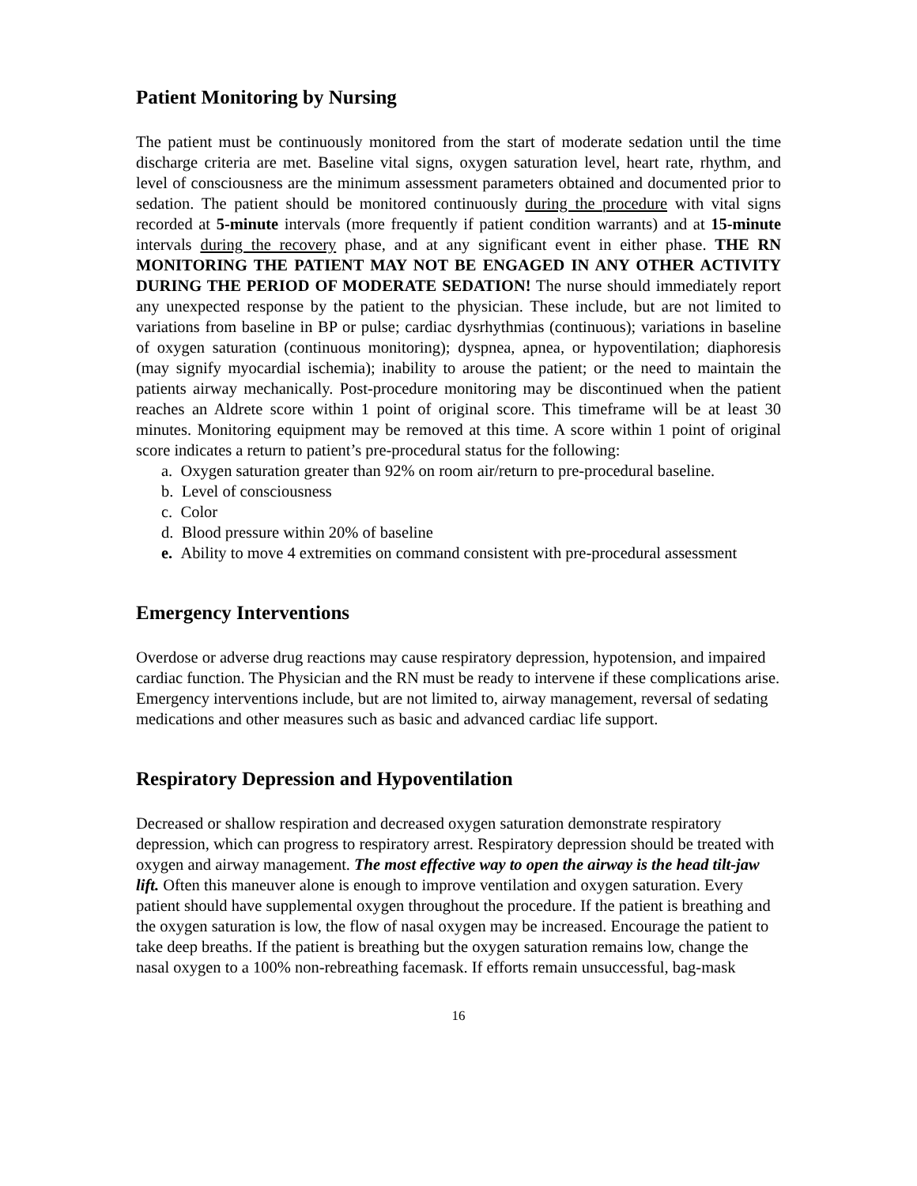Patient Monitoring by Nursing
The patient must be continuously monitored from the start of moderate sedation until the time discharge criteria are met. Baseline vital signs, oxygen saturation level, heart rate, rhythm, and level of consciousness are the minimum assessment parameters obtained and documented prior to sedation. The patient should be monitored continuously during the procedure with vital signs recorded at 5-minute intervals (more frequently if patient condition warrants) and at 15-minute intervals during the recovery phase, and at any significant event in either phase. THE RN MONITORING THE PATIENT MAY NOT BE ENGAGED IN ANY OTHER ACTIVITY DURING THE PERIOD OF MODERATE SEDATION! The nurse should immediately report any unexpected response by the patient to the physician. These include, but are not limited to variations from baseline in BP or pulse; cardiac dysrhythmias (continuous); variations in baseline of oxygen saturation (continuous monitoring); dyspnea, apnea, or hypoventilation; diaphoresis (may signify myocardial ischemia); inability to arouse the patient; or the need to maintain the patients airway mechanically. Post-procedure monitoring may be discontinued when the patient reaches an Aldrete score within 1 point of original score. This timeframe will be at least 30 minutes. Monitoring equipment may be removed at this time. A score within 1 point of original score indicates a return to patient’s pre-procedural status for the following:
a. Oxygen saturation greater than 92% on room air/return to pre-procedural baseline.
b. Level of consciousness
c. Color
d. Blood pressure within 20% of baseline
e. Ability to move 4 extremities on command consistent with pre-procedural assessment
Emergency Interventions
Overdose or adverse drug reactions may cause respiratory depression, hypotension, and impaired cardiac function. The Physician and the RN must be ready to intervene if these complications arise. Emergency interventions include, but are not limited to, airway management, reversal of sedating medications and other measures such as basic and advanced cardiac life support.
Respiratory Depression and Hypoventilation
Decreased or shallow respiration and decreased oxygen saturation demonstrate respiratory depression, which can progress to respiratory arrest. Respiratory depression should be treated with oxygen and airway management. The most effective way to open the airway is the head tilt-jaw lift. Often this maneuver alone is enough to improve ventilation and oxygen saturation. Every patient should have supplemental oxygen throughout the procedure. If the patient is breathing and the oxygen saturation is low, the flow of nasal oxygen may be increased. Encourage the patient to take deep breaths. If the patient is breathing but the oxygen saturation remains low, change the nasal oxygen to a 100% non-rebreathing facemask. If efforts remain unsuccessful, bag-mask
16